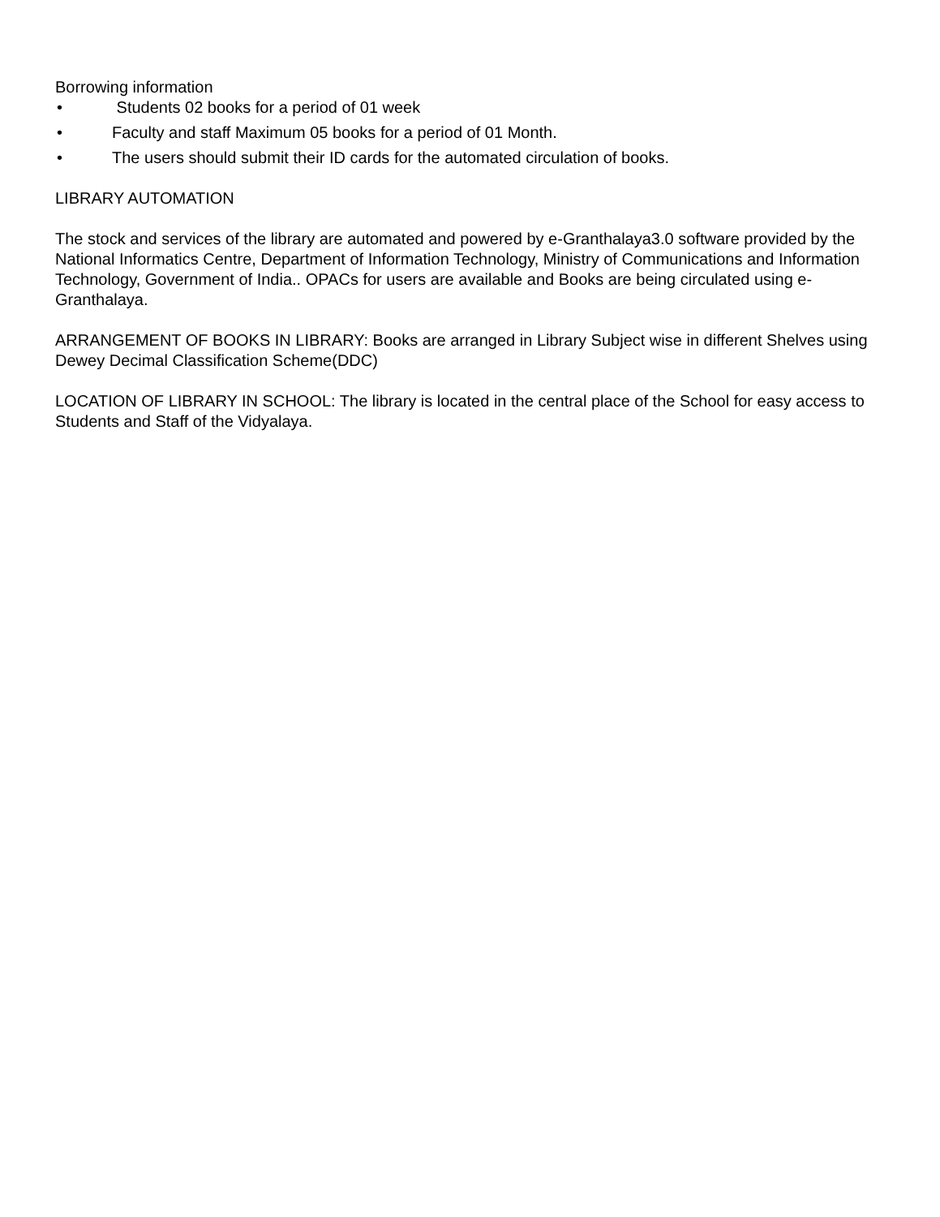Borrowing information
• Students 02 books for a period of 01 week
• Faculty and staff Maximum 05 books for a period of 01 Month.
• The users should submit their ID cards for the automated circulation of books.
LIBRARY AUTOMATION
The stock and services of the library are automated and powered by e-Granthalaya3.0 software provided by the National Informatics Centre, Department of Information Technology, Ministry of Communications and Information Technology, Government of India.. OPACs for users are available and Books are being circulated using e-Granthalaya.
ARRANGEMENT OF BOOKS IN LIBRARY: Books are arranged in Library Subject wise in different Shelves using Dewey Decimal Classification Scheme(DDC)
LOCATION OF LIBRARY IN SCHOOL: The library is located in the central place of the School for easy access to Students and Staff of the Vidyalaya.